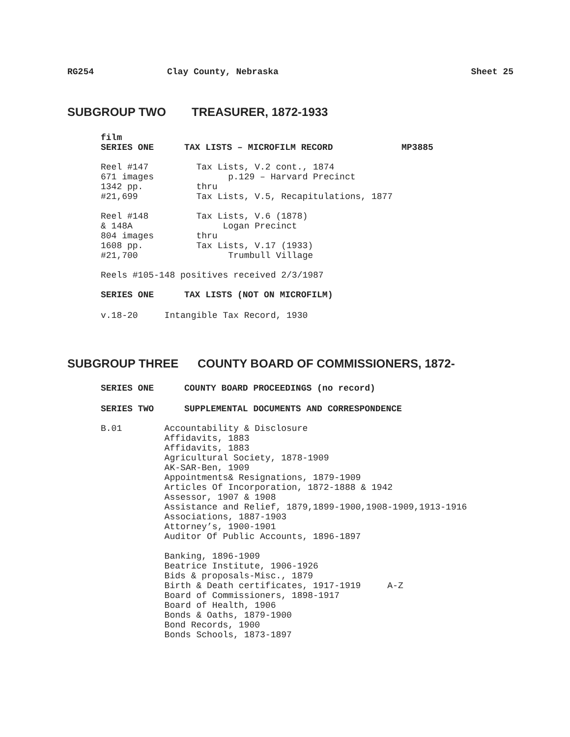RG254 Clay County, Nebraska Sheet 25
SUBGROUP TWO TREASURER, 1872-1933
film
SERIES ONE TAX LISTS – MICROFILM RECORD MP3885
Reel #147         Tax Lists, V.2 cont., 1874
671 images              p.129 – Harvard Precinct
1342 pp.          thru
#21,699           Tax Lists, V.5, Recapitulations, 1877

Reel #148         Tax Lists, V.6 (1878)
& 148A                 Logan Precinct
804 images        thru
1608 pp.          Tax Lists, V.17 (1933)
#21,700                 Trumbull Village

Reels #105-148 positives received 2/3/1987
SERIES ONE TAX LISTS (NOT ON MICROFILM)
v.18-20     Intangible Tax Record, 1930
SUBGROUP THREE COUNTY BOARD OF COMMISSIONERS, 1872-
SERIES ONE COUNTY BOARD PROCEEDINGS (no record)
SERIES TWO SUPPLEMENTAL DOCUMENTS AND CORRESPONDENCE
B.01        Accountability & Disclosure
            Affidavits, 1883
            Affidavits, 1883
            Agricultural Society, 1878-1909
            AK-SAR-Ben, 1909
            Appointments& Resignations, 1879-1909
            Articles Of Incorporation, 1872-1888 & 1942
            Assessor, 1907 & 1908
            Assistance and Relief, 1879,1899-1900,1908-1909,1913-1916
            Associations, 1887-1903
            Attorney’s, 1900-1901
            Auditor Of Public Accounts, 1896-1897

            Banking, 1896-1909
            Beatrice Institute, 1906-1926
            Bids & proposals-Misc., 1879
            Birth & Death certificates, 1917-1919     A-Z
            Board of Commissioners, 1898-1917
            Board of Health, 1906
            Bonds & Oaths, 1879-1900
            Bond Records, 1900
            Bonds Schools, 1873-1897